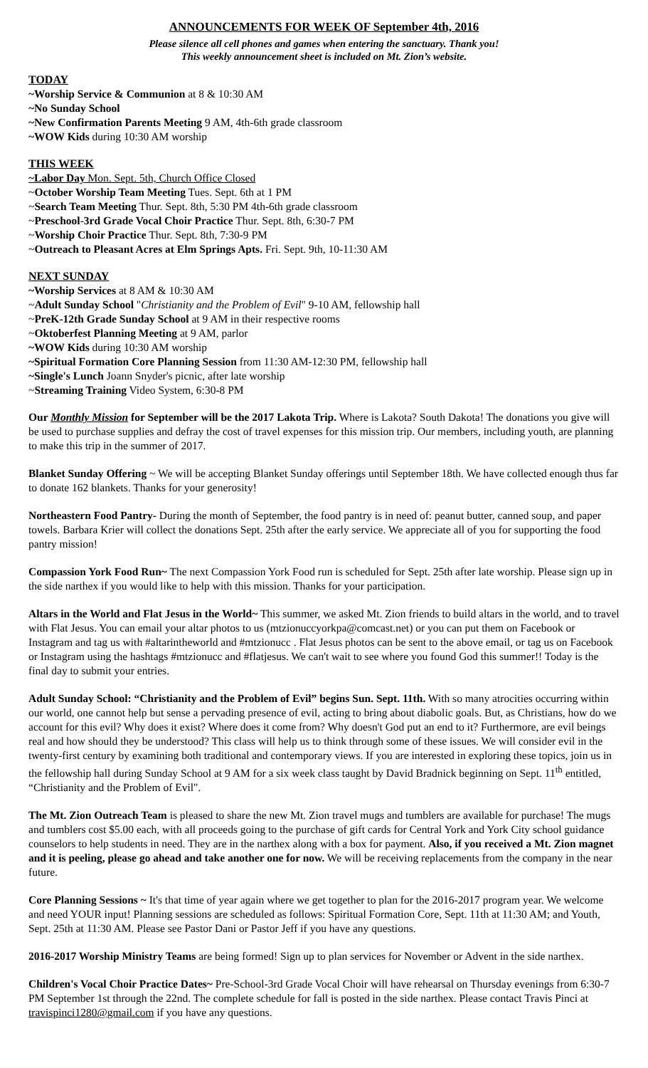ANNOUNCEMENTS FOR WEEK OF September 4th, 2016
Please silence all cell phones and games when entering the sanctuary. Thank you!
This weekly announcement sheet is included on Mt. Zion’s website.
TODAY
~Worship Service & Communion at 8 & 10:30 AM
~No Sunday School
~New Confirmation Parents Meeting 9 AM, 4th-6th grade classroom
~WOW Kids during 10:30 AM worship
THIS WEEK
~Labor Day Mon. Sept. 5th, Church Office Closed
~October Worship Team Meeting Tues. Sept. 6th at 1 PM
~Search Team Meeting Thur. Sept. 8th, 5:30 PM 4th-6th grade classroom
~Preschool-3rd Grade Vocal Choir Practice Thur. Sept. 8th, 6:30-7 PM
~Worship Choir Practice Thur. Sept. 8th, 7:30-9 PM
~Outreach to Pleasant Acres at Elm Springs Apts. Fri. Sept. 9th, 10-11:30 AM
NEXT SUNDAY
~Worship Services at 8 AM & 10:30 AM
~Adult Sunday School "Christianity and the Problem of Evil" 9-10 AM, fellowship hall
~PreK-12th Grade Sunday School at 9 AM in their respective rooms
~Oktoberfest Planning Meeting at 9 AM, parlor
~WOW Kids during 10:30 AM worship
~Spiritual Formation Core Planning Session from 11:30 AM-12:30 PM, fellowship hall
~Single's Lunch Joann Snyder's picnic, after late worship
~Streaming Training Video System, 6:30-8 PM
Our Monthly Mission for September will be the 2017 Lakota Trip. Where is Lakota? South Dakota! The donations you give will be used to purchase supplies and defray the cost of travel expenses for this mission trip. Our members, including youth, are planning to make this trip in the summer of 2017.
Blanket Sunday Offering ~ We will be accepting Blanket Sunday offerings until September 18th. We have collected enough thus far to donate 162 blankets. Thanks for your generosity!
Northeastern Food Pantry- During the month of September, the food pantry is in need of: peanut butter, canned soup, and paper towels. Barbara Krier will collect the donations Sept. 25th after the early service. We appreciate all of you for supporting the food pantry mission!
Compassion York Food Run~ The next Compassion York Food run is scheduled for Sept. 25th after late worship. Please sign up in the side narthex if you would like to help with this mission. Thanks for your participation.
Altars in the World and Flat Jesus in the World~ This summer, we asked Mt. Zion friends to build altars in the world, and to travel with Flat Jesus. You can email your altar photos to us (mtzionuccyorkpa@comcast.net) or you can put them on Facebook or Instagram and tag us with #altarintheworld and #mtzionucc . Flat Jesus photos can be sent to the above email, or tag us on Facebook or Instagram using the hashtags #mtzionucc and #flatjesus. We can't wait to see where you found God this summer!! Today is the final day to submit your entries.
Adult Sunday School: “Christianity and the Problem of Evil” begins Sun. Sept. 11th. With so many atrocities occurring within our world, one cannot help but sense a pervading presence of evil, acting to bring about diabolic goals. But, as Christians, how do we account for this evil? Why does it exist? Where does it come from? Why doesn't God put an end to it? Furthermore, are evil beings real and how should they be understood? This class will help us to think through some of these issues. We will consider evil in the twenty-first century by examining both traditional and contemporary views. If you are interested in exploring these topics, join us in the fellowship hall during Sunday School at 9 AM for a six week class taught by David Bradnick beginning on Sept. 11<sup>th</sup> entitled, “Christianity and the Problem of Evil".
The Mt. Zion Outreach Team is pleased to share the new Mt. Zion travel mugs and tumblers are available for purchase! The mugs and tumblers cost $5.00 each, with all proceeds going to the purchase of gift cards for Central York and York City school guidance counselors to help students in need. They are in the narthex along with a box for payment. Also, if you received a Mt. Zion magnet and it is peeling, please go ahead and take another one for now. We will be receiving replacements from the company in the near future.
Core Planning Sessions ~ It's that time of year again where we get together to plan for the 2016-2017 program year. We welcome and need YOUR input! Planning sessions are scheduled as follows: Spiritual Formation Core, Sept. 11th at 11:30 AM; and Youth, Sept. 25th at 11:30 AM. Please see Pastor Dani or Pastor Jeff if you have any questions.
2016-2017 Worship Ministry Teams are being formed! Sign up to plan services for November or Advent in the side narthex.
Children's Vocal Choir Practice Dates~ Pre-School-3rd Grade Vocal Choir will have rehearsal on Thursday evenings from 6:30-7 PM September 1st through the 22nd. The complete schedule for fall is posted in the side narthex. Please contact Travis Pinci at travispinci1280@gmail.com if you have any questions.